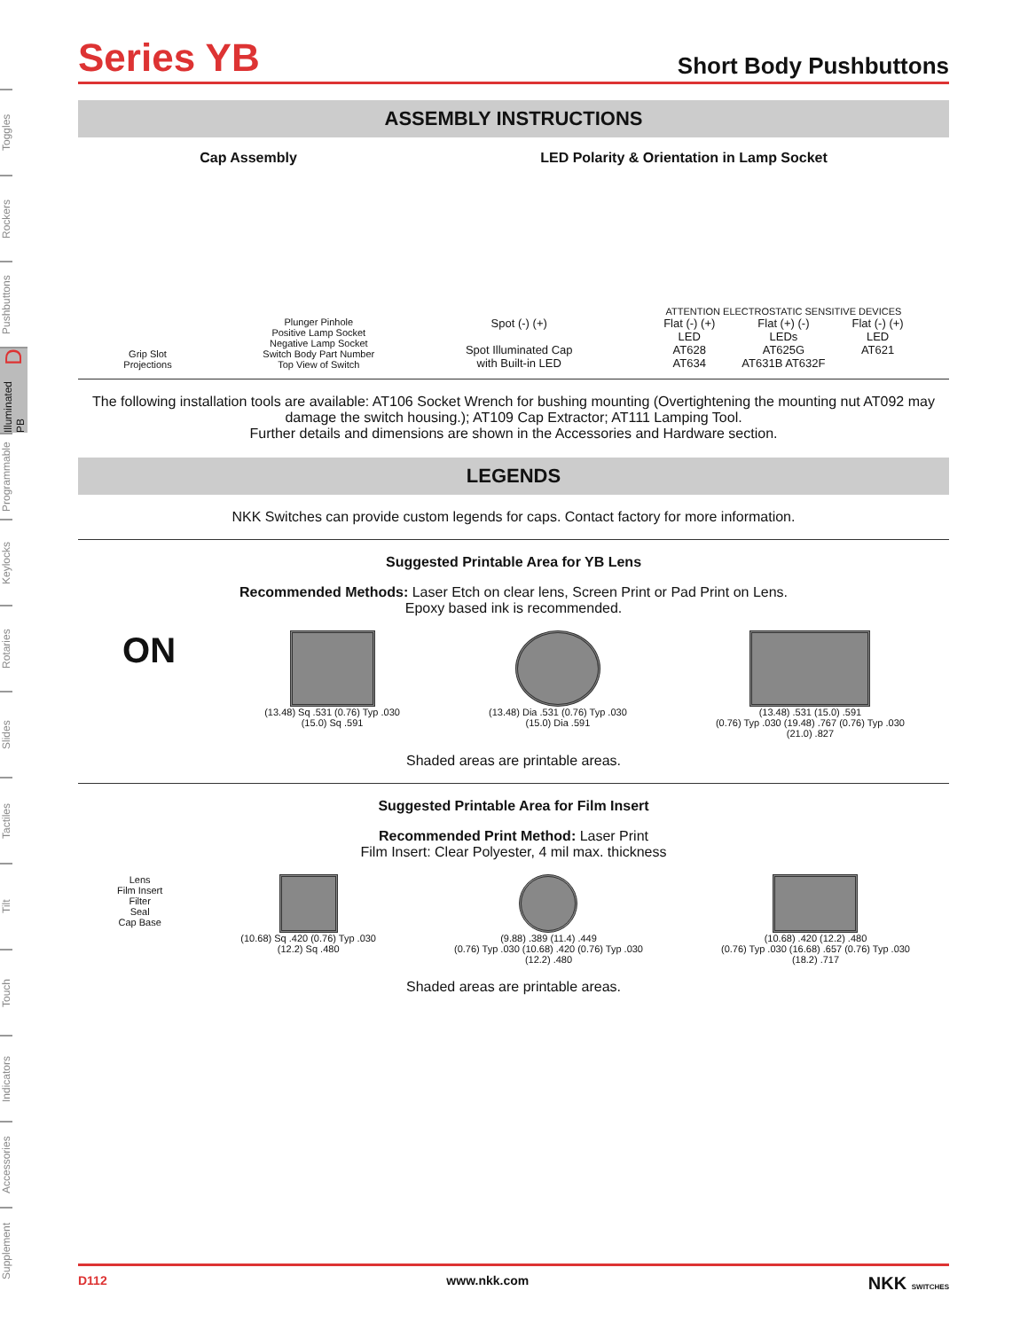Toggles
Rockers
Pushbuttons
Illuminated PB D
Programmable
Keylocks
Rotaries
Slides
Tactiles
Tilt
Touch
Indicators
Accessories
Supplement
Series YB
Short Body Pushbuttons
ASSEMBLY INSTRUCTIONS
Cap Assembly LED Polarity & Orientation in Lamp Socket
Grip Slot
Projections
Plunger Pinhole
Positive Lamp Socket
Negative Lamp Socket
Switch Body Part Number
Top View of Switch
Spot (-) (+)
Spot Illuminated Cap
with Built-in LED
ATTENTION ELECTROSTATIC SENSITIVE DEVICES
Flat (-) (+)
LED
AT628
AT634
Flat (+) (-)
LEDs
AT625G
AT631B AT632F
Flat (-) (+)
LED
AT621
The following installation tools are available: AT106 Socket Wrench for bushing mounting (Overtightening the mounting nut AT092 may damage the switch housing.); AT109 Cap Extractor; AT111 Lamping Tool.
Further details and dimensions are shown in the Accessories and Hardware section.
LEGENDS
NKK Switches can provide custom legends for caps. Contact factory for more information.
Suggested Printable Area for YB Lens
Recommended Methods: Laser Etch on clear lens, Screen Print or Pad Print on Lens.
Epoxy based ink is recommended.
ON
(13.48) Sq .531 (0.76) Typ .030
(15.0) Sq .591
(13.48) Dia .531 (0.76) Typ .030
(15.0) Dia .591
(13.48) .531 (15.0) .591
(0.76) Typ .030 (19.48) .767 (0.76) Typ .030
(21.0) .827
Shaded areas are printable areas.
Suggested Printable Area for Film Insert
Recommended Print Method: Laser Print
Film Insert: Clear Polyester, 4 mil max. thickness
Lens
Film Insert
Filter
Seal
Cap Base
(10.68) Sq .420 (0.76) Typ .030
(12.2) Sq .480
(9.88) .389 (11.4) .449
(0.76) Typ .030 (10.68) .420 (0.76) Typ .030
(12.2) .480
(10.68) .420 (12.2) .480
(0.76) Typ .030 (16.68) .657 (0.76) Typ .030
(18.2) .717
Shaded areas are printable areas.
D112 www.nkk.com NKK SWITCHES